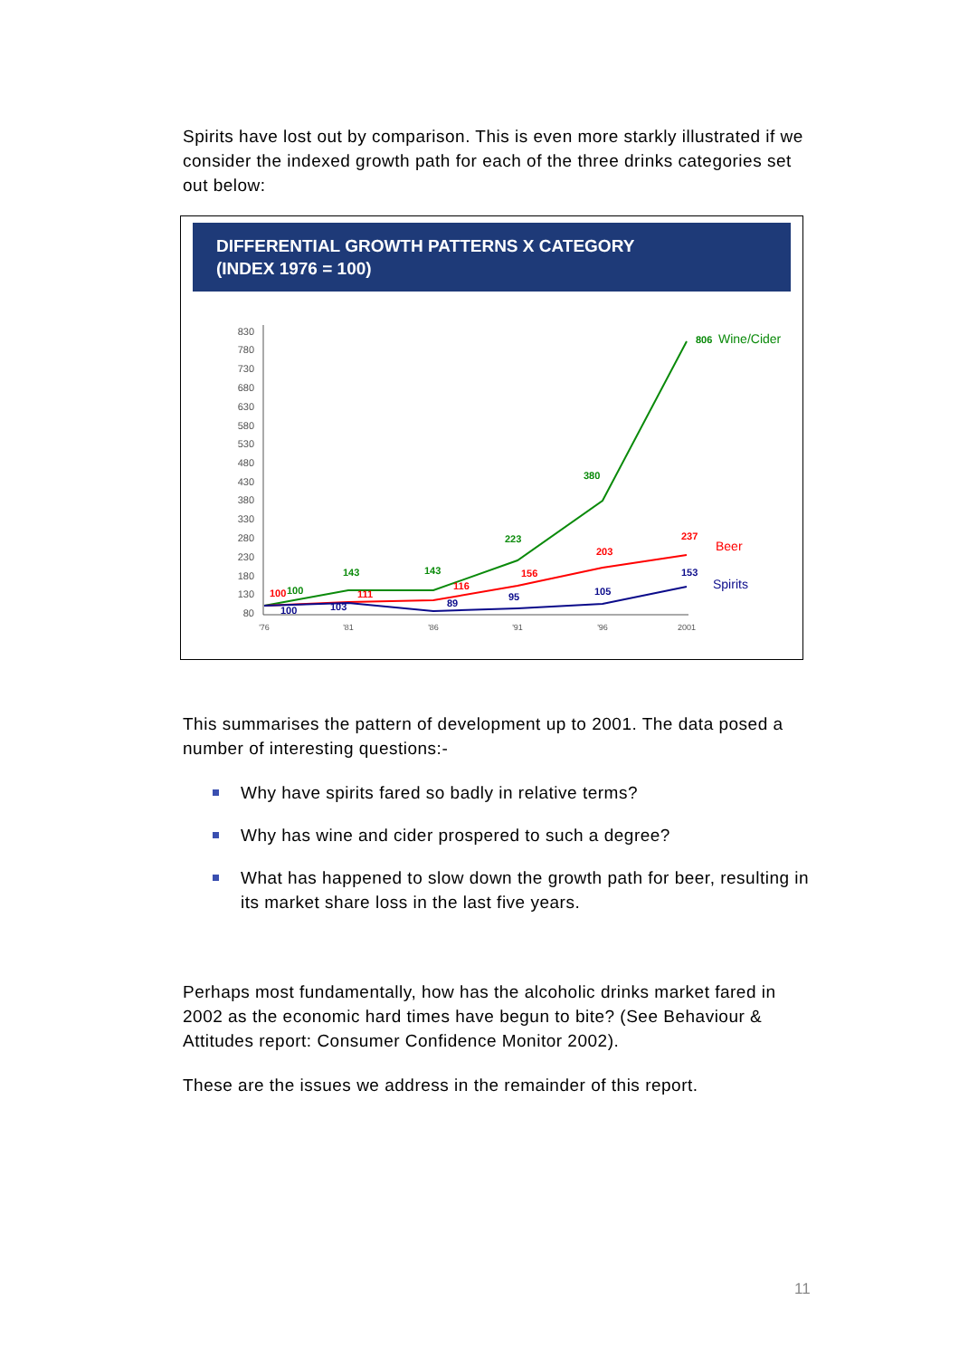Spirits have lost out by comparison. This is even more starkly illustrated if we consider the indexed growth path for each of the three drinks categories set out below:
DIFFERENTIAL GROWTH PATTERNS X CATEGORY
(INDEX 1976 = 100)
830
780
730
680
630
580
530
480
430
380
330
280
230
180
130
80
'76
'81
'86
'91
'96
2001
806
380
223
143
143
100
237
203
156
116
111
100
153
105
95
89
103
100
Wine/Cider
Beer
Spirits
This summarises the pattern of development up to 2001. The data posed a number of interesting questions:-
Why have spirits fared so badly in relative terms?
Why has wine and cider prospered to such a degree?
What has happened to slow down the growth path for beer, resulting in its market share loss in the last five years.
Perhaps most fundamentally, how has the alcoholic drinks market fared in 2002 as the economic hard times have begun to bite? (See Behaviour & Attitudes report: Consumer Confidence Monitor 2002).
These are the issues we address in the remainder of this report.
11